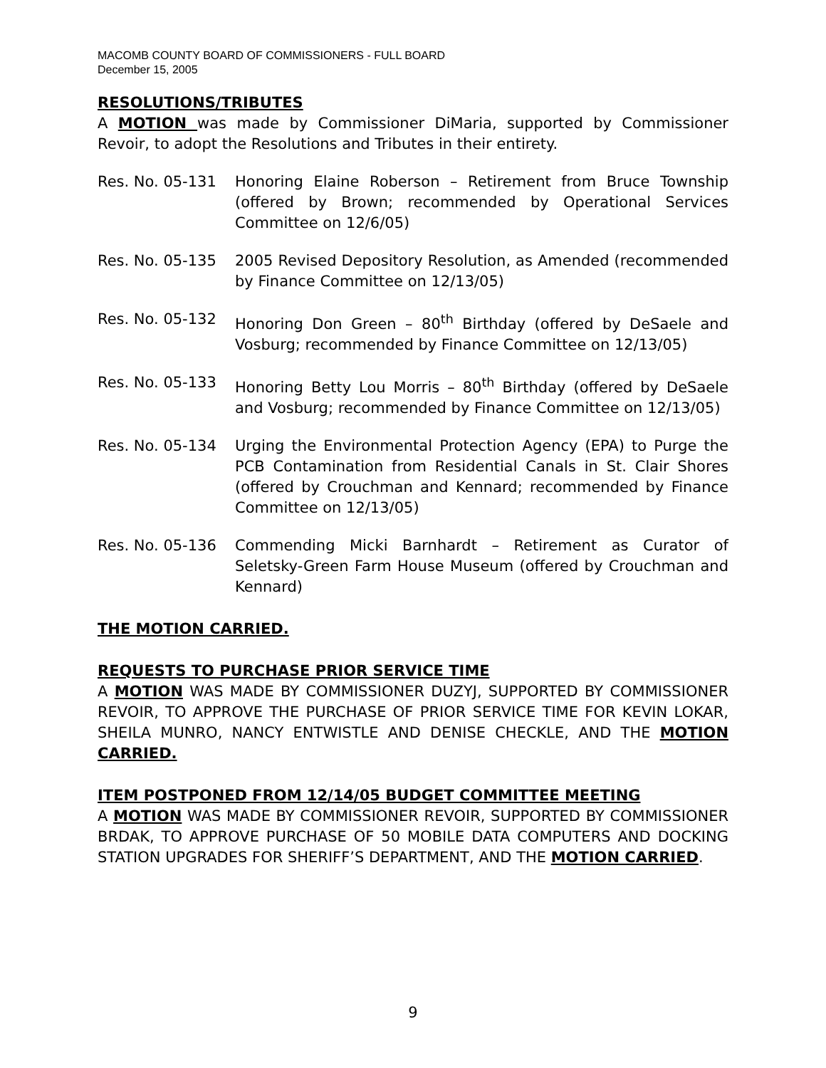MACOMB COUNTY BOARD OF COMMISSIONERS - FULL BOARD
December 15, 2005
RESOLUTIONS/TRIBUTES
A MOTION was made by Commissioner DiMaria, supported by Commissioner Revoir, to adopt the Resolutions and Tributes in their entirety.
Res. No. 05-131 Honoring Elaine Roberson – Retirement from Bruce Township (offered by Brown; recommended by Operational Services Committee on 12/6/05)
Res. No. 05-135 2005 Revised Depository Resolution, as Amended (recommended by Finance Committee on 12/13/05)
Res. No. 05-132 Honoring Don Green – 80<sup>th</sup> Birthday (offered by DeSaele and Vosburg; recommended by Finance Committee on 12/13/05)
Res. No. 05-133 Honoring Betty Lou Morris – 80<sup>th</sup> Birthday (offered by DeSaele and Vosburg; recommended by Finance Committee on 12/13/05)
Res. No. 05-134 Urging the Environmental Protection Agency (EPA) to Purge the PCB Contamination from Residential Canals in St. Clair Shores (offered by Crouchman and Kennard; recommended by Finance Committee on 12/13/05)
Res. No. 05-136 Commending Micki Barnhardt – Retirement as Curator of Seletsky-Green Farm House Museum (offered by Crouchman and Kennard)
THE MOTION CARRIED.
REQUESTS TO PURCHASE PRIOR SERVICE TIME
A MOTION WAS MADE BY COMMISSIONER DUZYJ, SUPPORTED BY COMMISSIONER REVOIR, TO APPROVE THE PURCHASE OF PRIOR SERVICE TIME FOR KEVIN LOKAR, SHEILA MUNRO, NANCY ENTWISTLE AND DENISE CHECKLE, AND THE MOTION CARRIED.
ITEM POSTPONED FROM 12/14/05 BUDGET COMMITTEE MEETING
A MOTION WAS MADE BY COMMISSIONER REVOIR, SUPPORTED BY COMMISSIONER BRDAK, TO APPROVE PURCHASE OF 50 MOBILE DATA COMPUTERS AND DOCKING STATION UPGRADES FOR SHERIFF’S DEPARTMENT, AND THE MOTION CARRIED.
9